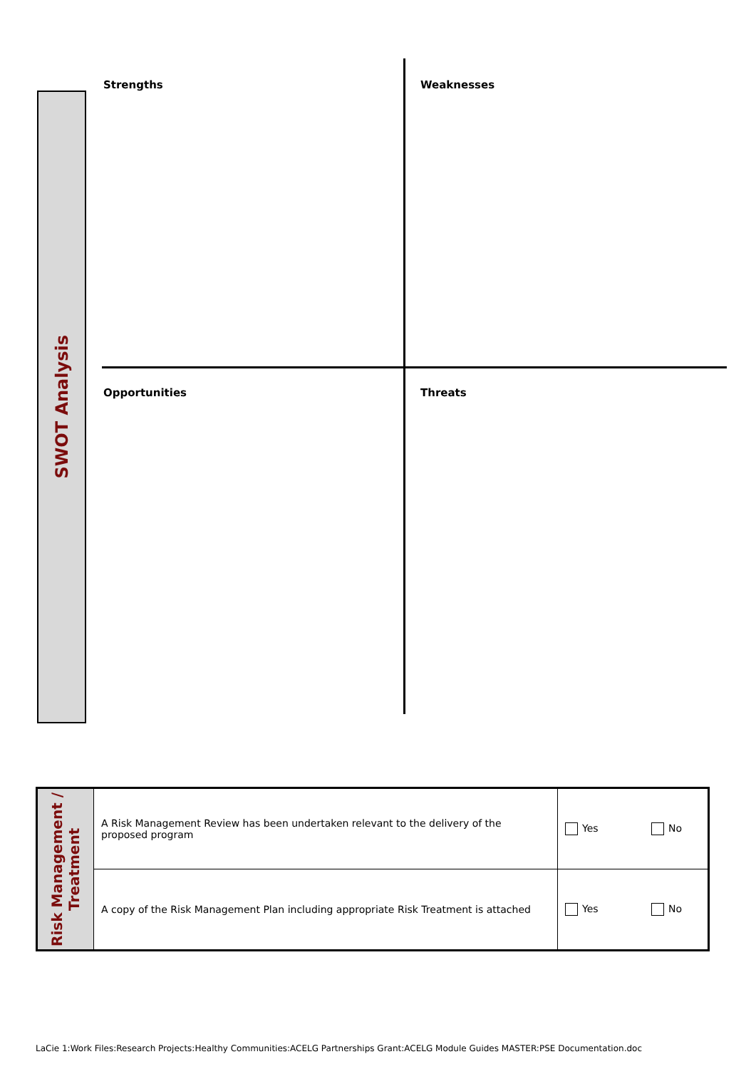SWOT Analysis
Strengths Weaknesses
Opportunities Threats
| Risk Management / Treatment | A Risk Management Review has been undertaken relevant to the delivery of the proposed program | Yes No |
| | A copy of the Risk Management Plan including appropriate Risk Treatment is attached | Yes No |
LaCie 1:Work Files:Research Projects:Healthy Communities:ACELG Partnerships Grant:ACELG Module Guides MASTER:PSE Documentation.doc